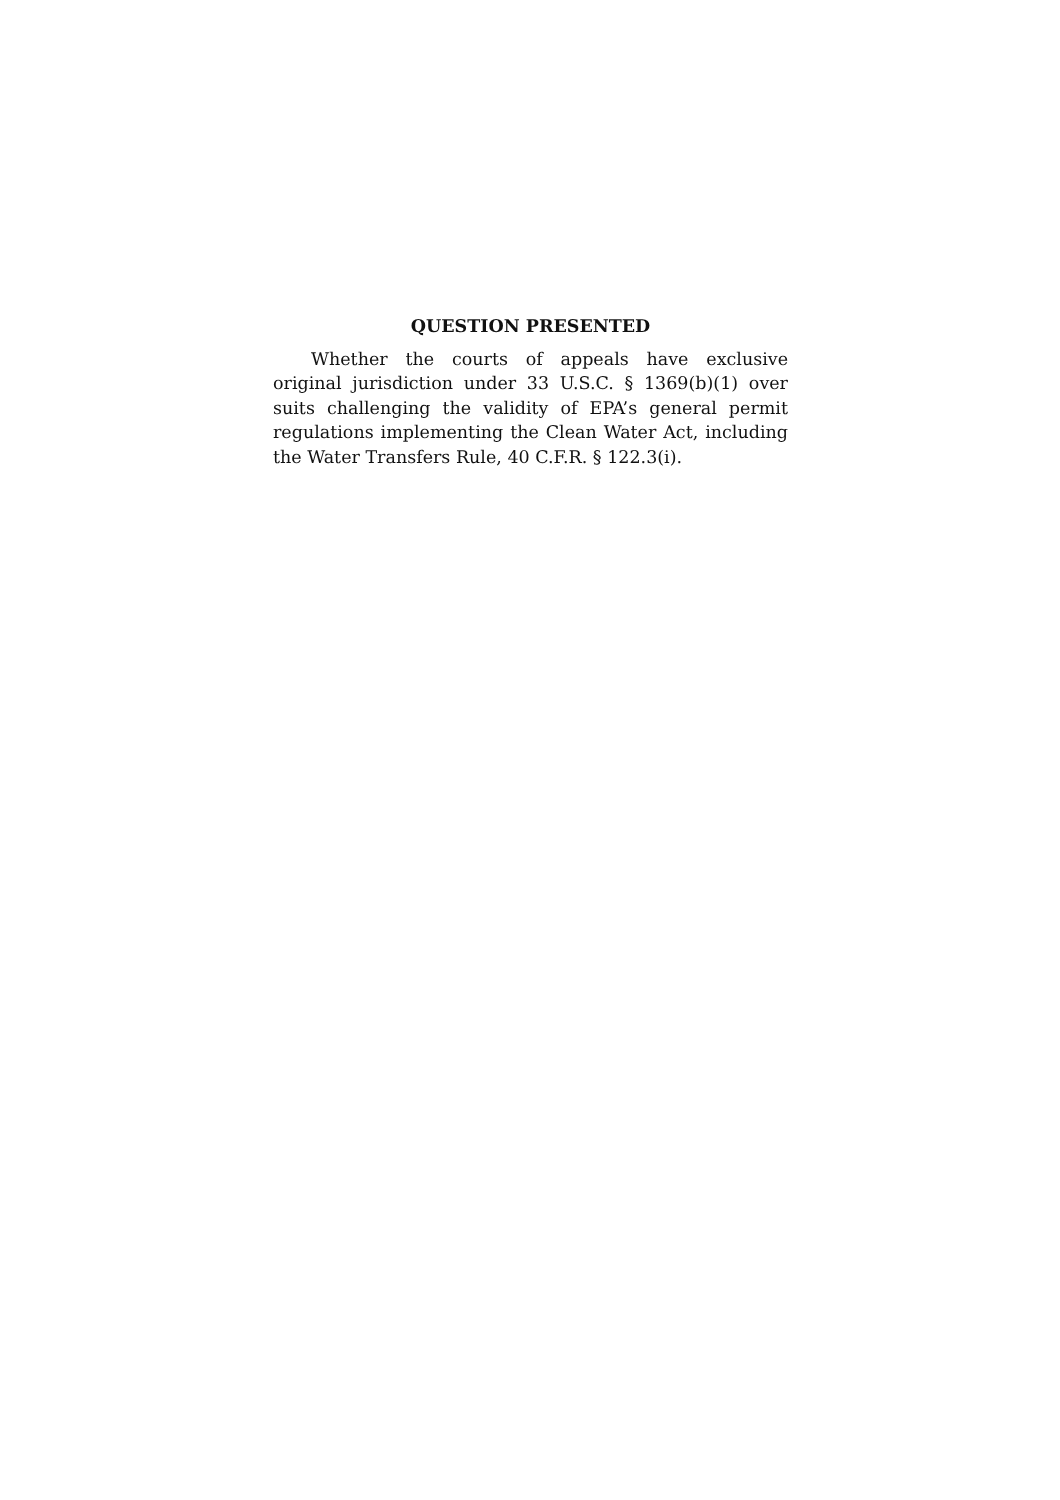QUESTION PRESENTED
Whether the courts of appeals have exclusive original jurisdiction under 33 U.S.C. § 1369(b)(1) over suits challenging the validity of EPA’s general permit regulations implementing the Clean Water Act, including the Water Transfers Rule, 40 C.F.R. § 122.3(i).